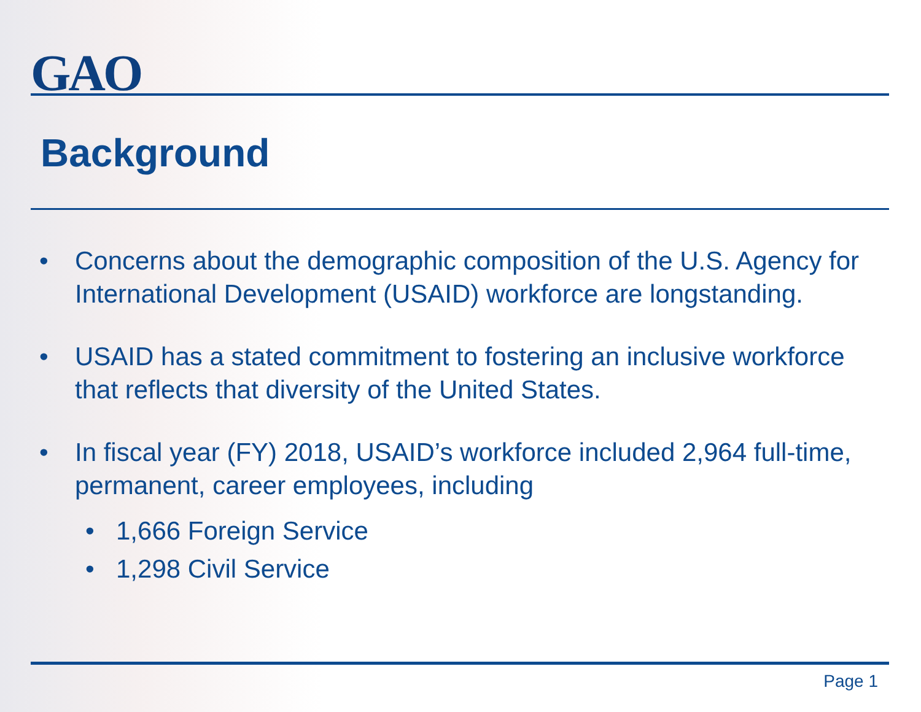GAO
Background
• Concerns about the demographic composition of the U.S. Agency for International Development (USAID) workforce are longstanding.
• USAID has a stated commitment to fostering an inclusive workforce that reflects that diversity of the United States.
• In fiscal year (FY) 2018, USAID’s workforce included 2,964 full-time, permanent, career employees, including
• 1,666 Foreign Service
• 1,298 Civil Service
Page 1